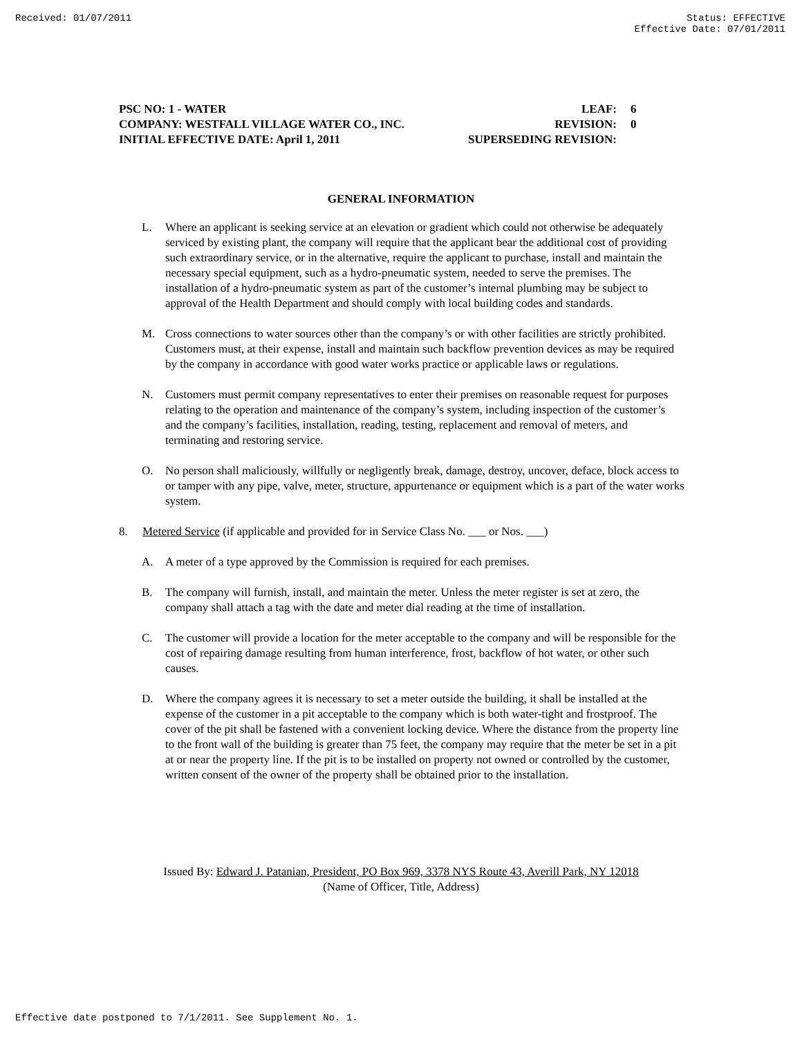Received: 01/07/2011 Status: EFFECTIVE
Effective Date: 07/01/2011
PSC NO: 1 - WATER LEAF: 6
COMPANY: WESTFALL VILLAGE WATER CO., INC. REVISION: 0
INITIAL EFFECTIVE DATE: April 1, 2011 SUPERSEDING REVISION:
GENERAL INFORMATION
L. Where an applicant is seeking service at an elevation or gradient which could not otherwise be adequately serviced by existing plant, the company will require that the applicant bear the additional cost of providing such extraordinary service, or in the alternative, require the applicant to purchase, install and maintain the necessary special equipment, such as a hydro-pneumatic system, needed to serve the premises. The installation of a hydro-pneumatic system as part of the customer’s internal plumbing may be subject to approval of the Health Department and should comply with local building codes and standards.
M. Cross connections to water sources other than the company’s or with other facilities are strictly prohibited. Customers must, at their expense, install and maintain such backflow prevention devices as may be required by the company in accordance with good water works practice or applicable laws or regulations.
N. Customers must permit company representatives to enter their premises on reasonable request for purposes relating to the operation and maintenance of the company’s system, including inspection of the customer’s and the company’s facilities, installation, reading, testing, replacement and removal of meters, and terminating and restoring service.
O. No person shall maliciously, willfully or negligently break, damage, destroy, uncover, deface, block access to or tamper with any pipe, valve, meter, structure, appurtenance or equipment which is a part of the water works system.
8. Metered Service (if applicable and provided for in Service Class No. ___ or Nos. ___)
A. A meter of a type approved by the Commission is required for each premises.
B. The company will furnish, install, and maintain the meter. Unless the meter register is set at zero, the company shall attach a tag with the date and meter dial reading at the time of installation.
C. The customer will provide a location for the meter acceptable to the company and will be responsible for the cost of repairing damage resulting from human interference, frost, backflow of hot water, or other such causes.
D. Where the company agrees it is necessary to set a meter outside the building, it shall be installed at the expense of the customer in a pit acceptable to the company which is both water-tight and frostproof. The cover of the pit shall be fastened with a convenient locking device. Where the distance from the property line to the front wall of the building is greater than 75 feet, the company may require that the meter be set in a pit at or near the property line. If the pit is to be installed on property not owned or controlled by the customer, written consent of the owner of the property shall be obtained prior to the installation.
Issued By: Edward J. Patanian, President, PO Box 969, 3378 NYS Route 43, Averill Park, NY 12018
(Name of Officer, Title, Address)
Effective date postponed to 7/1/2011. See Supplement No. 1.